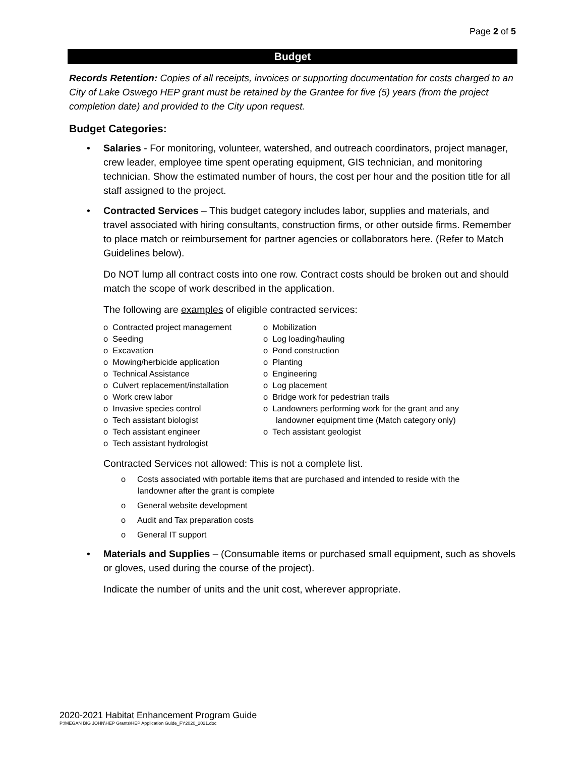Page 2 of 5
Budget
Records Retention: Copies of all receipts, invoices or supporting documentation for costs charged to an City of Lake Oswego HEP grant must be retained by the Grantee for five (5) years (from the project completion date) and provided to the City upon request.
Budget Categories:
• Salaries - For monitoring, volunteer, watershed, and outreach coordinators, project manager, crew leader, employee time spent operating equipment, GIS technician, and monitoring technician. Show the estimated number of hours, the cost per hour and the position title for all staff assigned to the project.
• Contracted Services – This budget category includes labor, supplies and materials, and travel associated with hiring consultants, construction firms, or other outside firms. Remember to place match or reimbursement for partner agencies or collaborators here. (Refer to Match Guidelines below).
Do NOT lump all contract costs into one row. Contract costs should be broken out and should match the scope of work described in the application.
The following are examples of eligible contracted services:
o Contracted project management
o Seeding
o Excavation
o Mowing/herbicide application
o Technical Assistance
o Culvert replacement/installation
o Work crew labor
o Invasive species control
o Tech assistant biologist
o Tech assistant engineer
o Tech assistant hydrologist
o Mobilization
o Log loading/hauling
o Pond construction
o Planting
o Engineering
o Log placement
o Bridge work for pedestrian trails
o Landowners performing work for the grant and any landowner equipment time (Match category only)
o Tech assistant geologist
Contracted Services not allowed: This is not a complete list.
o Costs associated with portable items that are purchased and intended to reside with the landowner after the grant is complete
o General website development
o Audit and Tax preparation costs
o General IT support
• Materials and Supplies – (Consumable items or purchased small equipment, such as shovels or gloves, used during the course of the project).
Indicate the number of units and the unit cost, wherever appropriate.
2020-2021 Habitat Enhancement Program Guide
P:\MEGAN BIG JOHN\HEP Grants\HEP Application Guide_FY2020_2021.doc